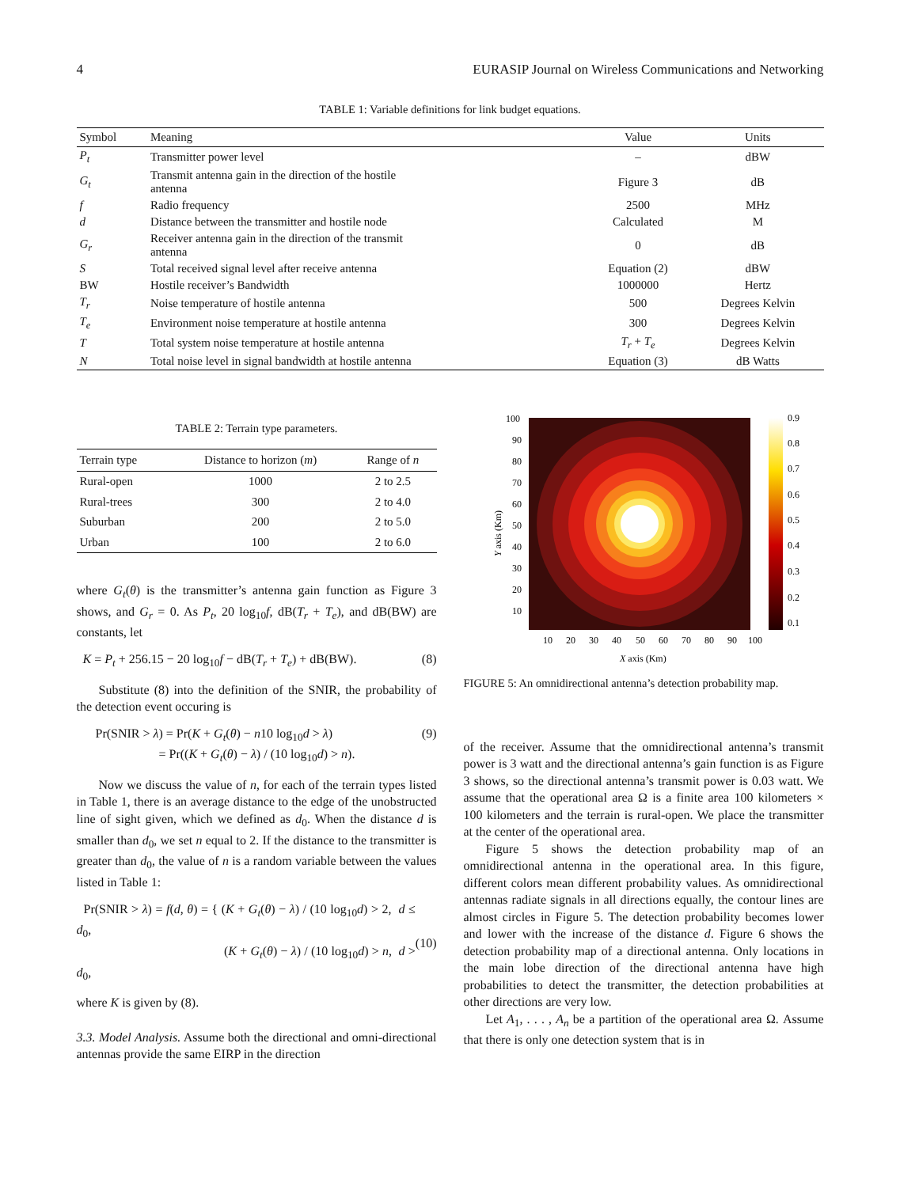4 EURASIP Journal on Wireless Communications and Networking
TABLE 1: Variable definitions for link budget equations.
| Symbol | Meaning | Value | Units |
| --- | --- | --- | --- |
| P<sub>t</sub> | Transmitter power level | – | dBW |
| G<sub>t</sub> | Transmit antenna gain in the direction of the hostile antenna | Figure 3 | dB |
| f | Radio frequency | 2500 | MHz |
| d | Distance between the transmitter and hostile node | Calculated | M |
| G<sub>r</sub> | Receiver antenna gain in the direction of the transmit antenna | 0 | dB |
| S | Total received signal level after receive antenna | Equation (2) | dBW |
| BW | Hostile receiver’s Bandwidth | 1000000 | Hertz |
| T<sub>r</sub> | Noise temperature of hostile antenna | 500 | Degrees Kelvin |
| T<sub>e</sub> | Environment noise temperature at hostile antenna | 300 | Degrees Kelvin |
| T | Total system noise temperature at hostile antenna | T<sub>r</sub> + T<sub>e</sub> | Degrees Kelvin |
| N | Total noise level in signal bandwidth at hostile antenna | Equation (3) | dB Watts |
TABLE 2: Terrain type parameters.
| Terrain type | Distance to horizon ( m ) | Range of n |
| --- | --- | --- |
| Rural-open | 1000 | 2 to 2.5 |
| Rural-trees | 300 | 2 to 4.0 |
| Suburban | 200 | 2 to 5.0 |
| Urban | 100 | 2 to 6.0 |
where G<sub>t</sub>(θ) is the transmitter’s antenna gain function as Figure 3 shows, and G<sub>r</sub> = 0. As P<sub>t</sub>, 20 log<sub>10</sub>f, dB(T<sub>r</sub> + T<sub>e</sub>), and dB(BW) are constants, let
K = P<sub>t</sub> + 256.15 − 20 log<sub>10</sub>f − dB(T<sub>r</sub> + T<sub>e</sub>) + dB(BW). (8)
Substitute (8) into the definition of the SNIR, the probability of the detection event occuring is
Pr(SNIR > λ) = Pr(K + G<sub>t</sub>(θ) − n10 log<sub>10</sub>d > λ)
= Pr((K + G<sub>t</sub>(θ) − λ) / (10 log<sub>10</sub>d) > n). (9)
Now we discuss the value of n, for each of the terrain types listed in Table 1, there is an average distance to the edge of the unobstructed line of sight given, which we defined as d<sub>0</sub>. When the distance d is smaller than d<sub>0</sub>, we set n equal to 2. If the distance to the transmitter is greater than d<sub>0</sub>, the value of n is a random variable between the values listed in Table 1:
Pr(SNIR > λ) = f(d, θ) = { (K + G<sub>t</sub>(θ) − λ) / (10 log<sub>10</sub>d) > 2, d ≤ d<sub>0</sub>,
(K + G<sub>t</sub>(θ) − λ) / (10 log<sub>10</sub>d) > n, d > d<sub>0</sub>,
(10)
where K is given by (8).
3.3. Model Analysis. Assume both the directional and omni-directional antennas provide the same EIRP in the direction
0.9
0.8
0.7
0.6
0.5
0.4
0.3
0.2
0.1
100
90
80
70
60
50
40
30
20
10
10
20
30
40
50
60
70
80
90
100
X axis (Km)
Y axis (Km)
FIGURE 5: An omnidirectional antenna’s detection probability map.
of the receiver. Assume that the omnidirectional antenna’s transmit power is 3 watt and the directional antenna’s gain function is as Figure 3 shows, so the directional antenna’s transmit power is 0.03 watt. We assume that the operational area Ω is a finite area 100 kilometers × 100 kilometers and the terrain is rural-open. We place the transmitter at the center of the operational area.
Figure 5 shows the detection probability map of an omnidirectional antenna in the operational area. In this figure, different colors mean different probability values. As omnidirectional antennas radiate signals in all directions equally, the contour lines are almost circles in Figure 5. The detection probability becomes lower and lower with the increase of the distance d. Figure 6 shows the detection probability map of a directional antenna. Only locations in the main lobe direction of the directional antenna have high probabilities to detect the transmitter, the detection probabilities at other directions are very low.
Let A<sub>1</sub>, . . . , A<sub>n</sub> be a partition of the operational area Ω. Assume that there is only one detection system that is in